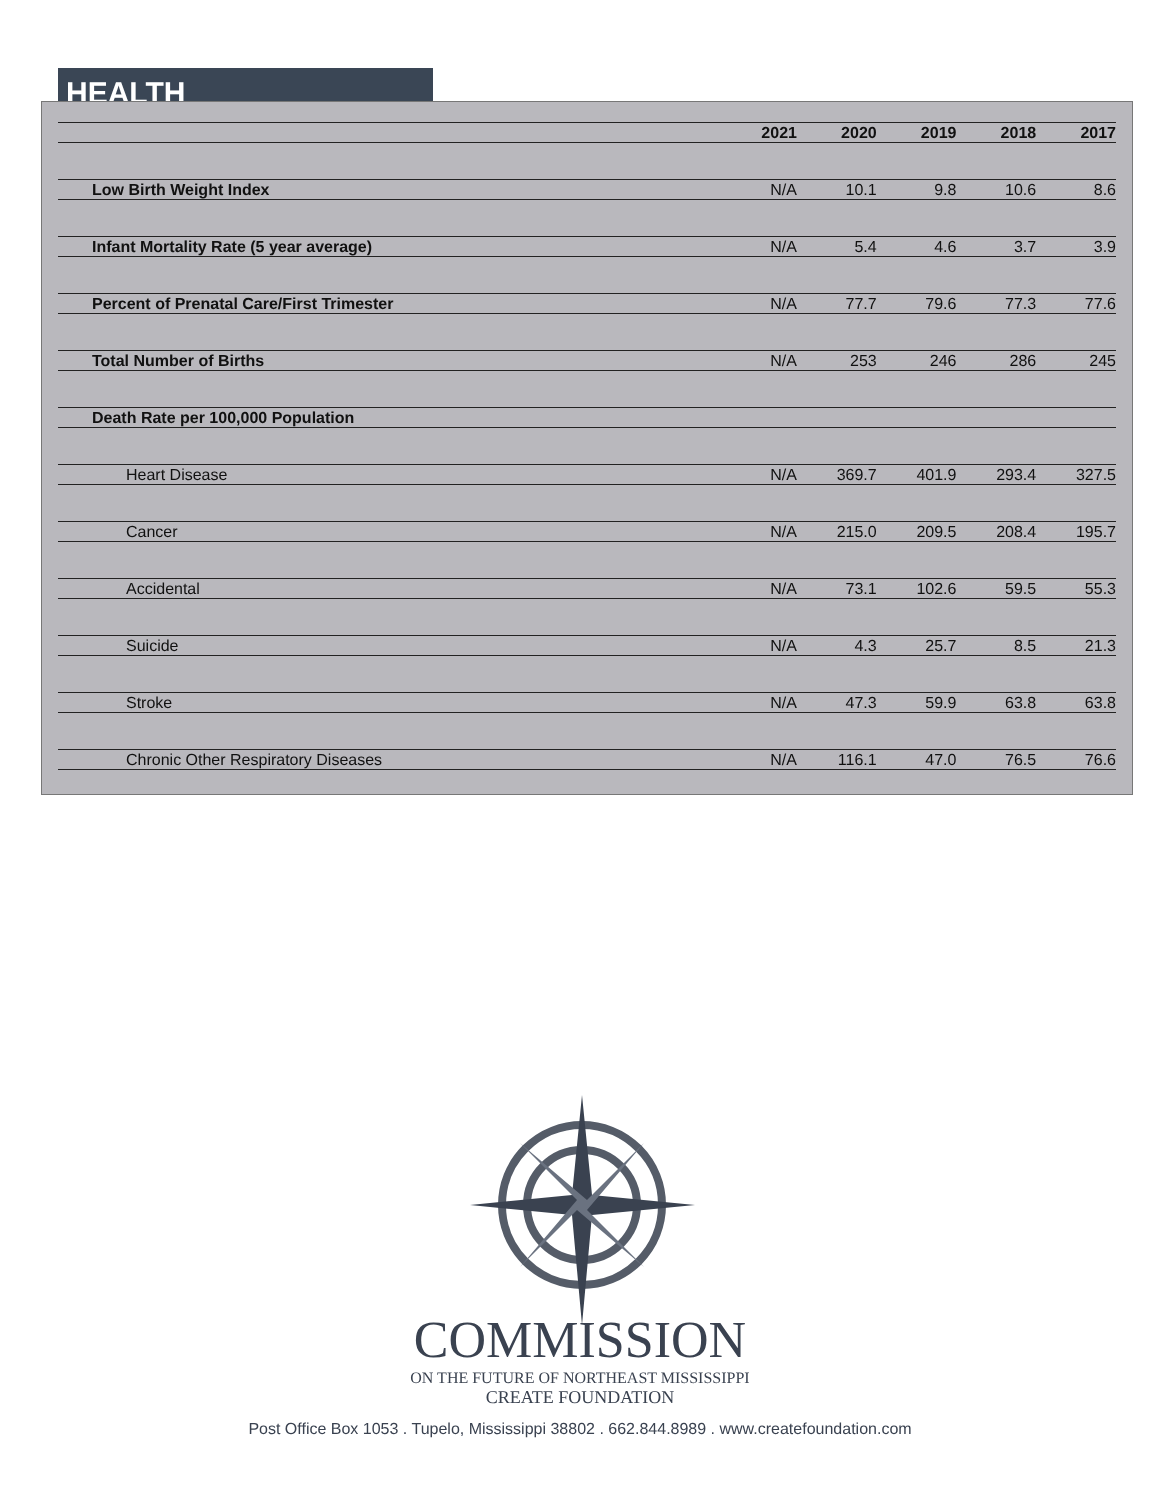HEALTH
| | 2021 | 2020 | 2019 | 2018 | 2017 |
| --- | --- | --- | --- | --- | --- |
| Low Birth Weight Index | N/A | 10.1 | 9.8 | 10.6 | 8.6 |
| Infant Mortality Rate (5 year average) | N/A | 5.4 | 4.6 | 3.7 | 3.9 |
| Percent of Prenatal Care/First Trimester | N/A | 77.7 | 79.6 | 77.3 | 77.6 |
| Total Number of Births | N/A | 253 | 246 | 286 | 245 |
| Death Rate per 100,000 Population | | | | | |
| Heart Disease | N/A | 369.7 | 401.9 | 293.4 | 327.5 |
| Cancer | N/A | 215.0 | 209.5 | 208.4 | 195.7 |
| Accidental | N/A | 73.1 | 102.6 | 59.5 | 55.3 |
| Suicide | N/A | 4.3 | 25.7 | 8.5 | 21.3 |
| Stroke | N/A | 47.3 | 59.9 | 63.8 | 63.8 |
| Chronic Other Respiratory Diseases | N/A | 116.1 | 47.0 | 76.5 | 76.6 |
COMMISSION
ON THE FUTURE OF NORTHEAST MISSISSIPPI
CREATE FOUNDATION
Post Office Box 1053 . Tupelo, Mississippi 38802 . 662.844.8989 . www.createfoundation.com